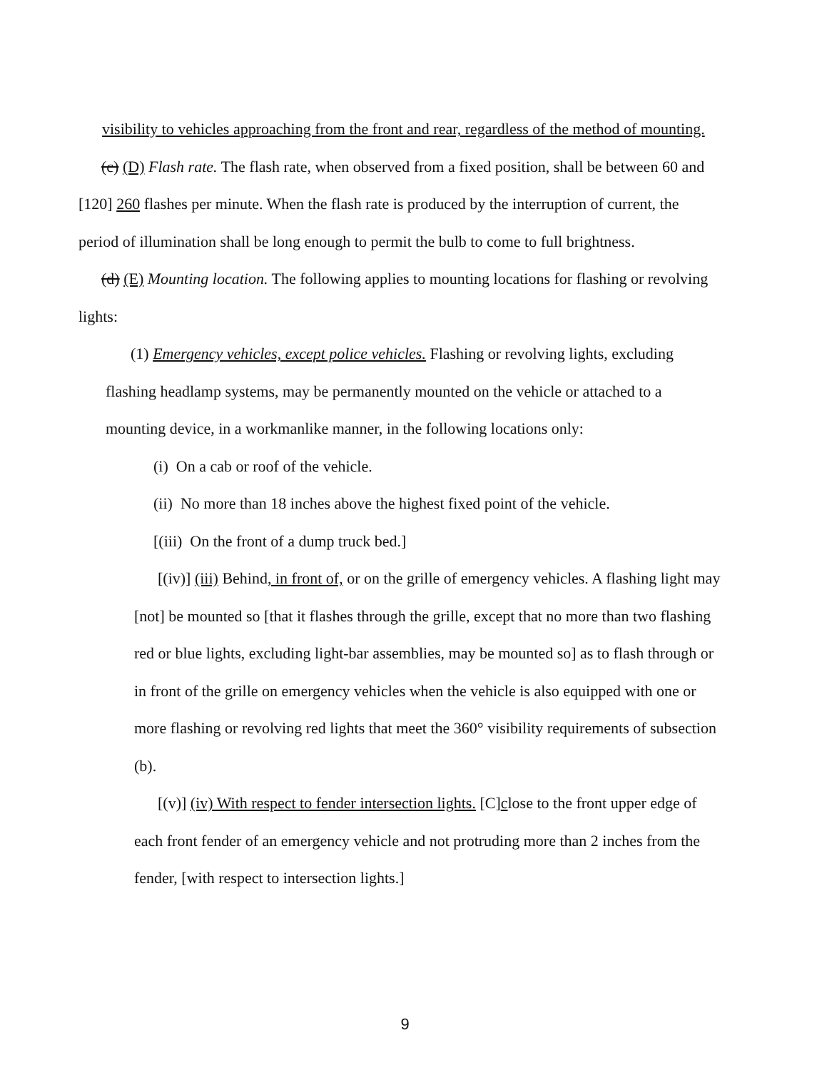visibility to vehicles approaching from the front and rear, regardless of the method of mounting.
(c) (D) Flash rate. The flash rate, when observed from a fixed position, shall be between 60 and [120] 260 flashes per minute. When the flash rate is produced by the interruption of current, the period of illumination shall be long enough to permit the bulb to come to full brightness.
(d) (E) Mounting location. The following applies to mounting locations for flashing or revolving lights:
(1) Emergency vehicles, except police vehicles. Flashing or revolving lights, excluding flashing headlamp systems, may be permanently mounted on the vehicle or attached to a mounting device, in a workmanlike manner, in the following locations only:
(i) On a cab or roof of the vehicle.
(ii) No more than 18 inches above the highest fixed point of the vehicle.
[(iii) On the front of a dump truck bed.]
[(iv)] (iii) Behind, in front of, or on the grille of emergency vehicles. A flashing light may [not] be mounted so [that it flashes through the grille, except that no more than two flashing red or blue lights, excluding light-bar assemblies, may be mounted so] as to flash through or in front of the grille on emergency vehicles when the vehicle is also equipped with one or more flashing or revolving red lights that meet the 360° visibility requirements of subsection (b).
[(v)] (iv) With respect to fender intersection lights. [C]close to the front upper edge of each front fender of an emergency vehicle and not protruding more than 2 inches from the fender, [with respect to intersection lights.]
9